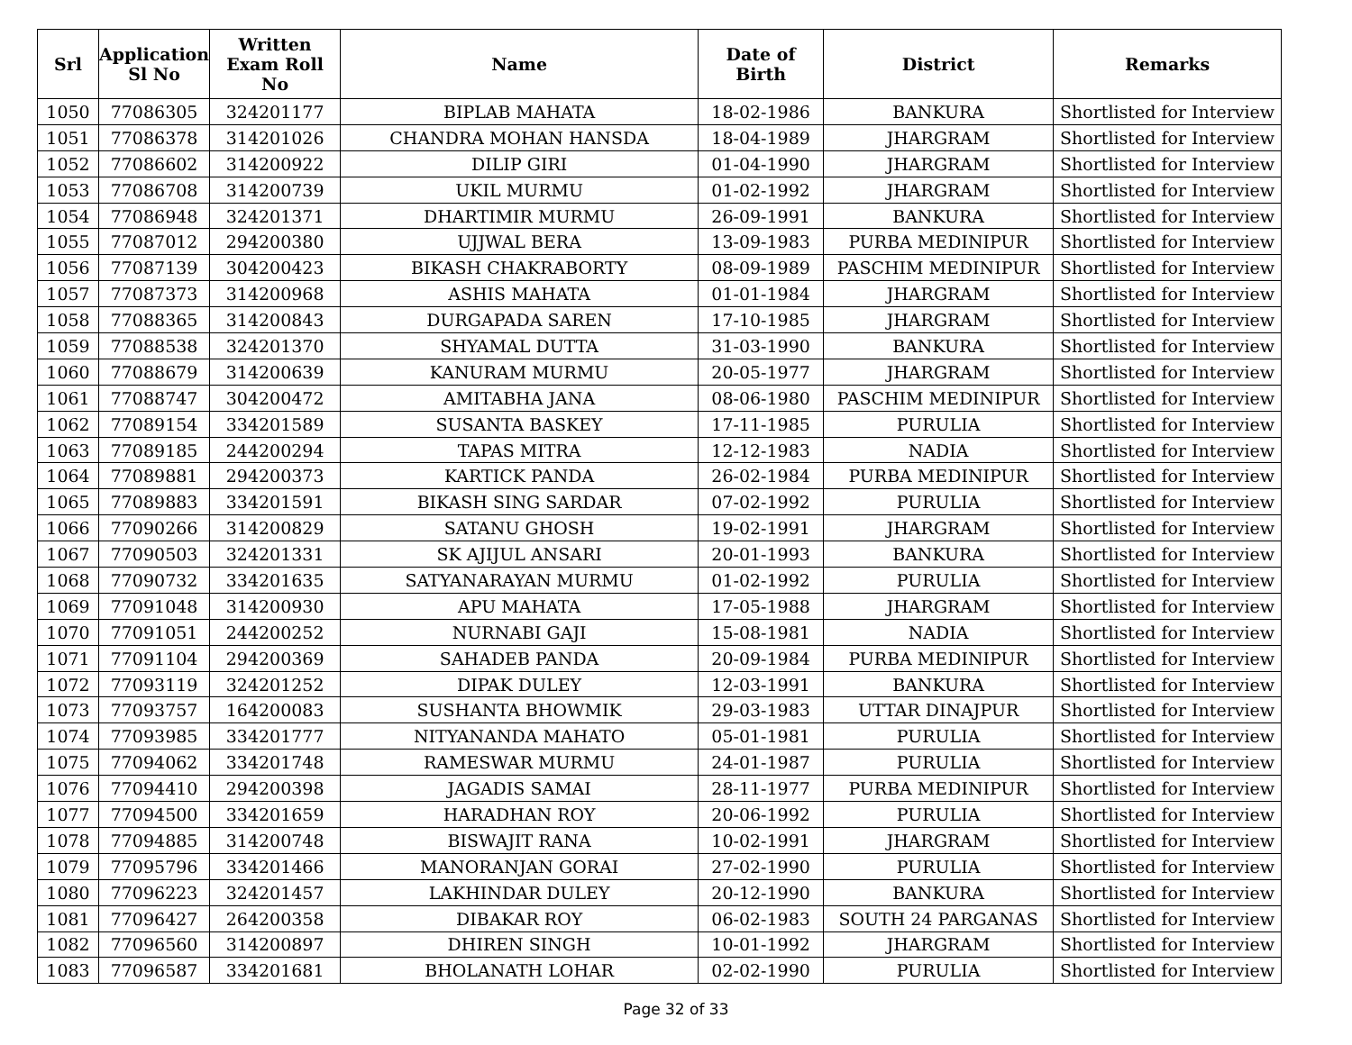| Srl | Application Sl No | Written Exam Roll No | Name | Date of Birth | District | Remarks |
| --- | --- | --- | --- | --- | --- | --- |
| 1050 | 77086305 | 324201177 | BIPLAB MAHATA | 18-02-1986 | BANKURA | Shortlisted for Interview |
| 1051 | 77086378 | 314201026 | CHANDRA MOHAN HANSDA | 18-04-1989 | JHARGRAM | Shortlisted for Interview |
| 1052 | 77086602 | 314200922 | DILIP GIRI | 01-04-1990 | JHARGRAM | Shortlisted for Interview |
| 1053 | 77086708 | 314200739 | UKIL MURMU | 01-02-1992 | JHARGRAM | Shortlisted for Interview |
| 1054 | 77086948 | 324201371 | DHARTIMIR MURMU | 26-09-1991 | BANKURA | Shortlisted for Interview |
| 1055 | 77087012 | 294200380 | UJJWAL BERA | 13-09-1983 | PURBA MEDINIPUR | Shortlisted for Interview |
| 1056 | 77087139 | 304200423 | BIKASH CHAKRABORTY | 08-09-1989 | PASCHIM MEDINIPUR | Shortlisted for Interview |
| 1057 | 77087373 | 314200968 | ASHIS MAHATA | 01-01-1984 | JHARGRAM | Shortlisted for Interview |
| 1058 | 77088365 | 314200843 | DURGAPADA SAREN | 17-10-1985 | JHARGRAM | Shortlisted for Interview |
| 1059 | 77088538 | 324201370 | SHYAMAL DUTTA | 31-03-1990 | BANKURA | Shortlisted for Interview |
| 1060 | 77088679 | 314200639 | KANURAM MURMU | 20-05-1977 | JHARGRAM | Shortlisted for Interview |
| 1061 | 77088747 | 304200472 | AMITABHA JANA | 08-06-1980 | PASCHIM MEDINIPUR | Shortlisted for Interview |
| 1062 | 77089154 | 334201589 | SUSANTA BASKEY | 17-11-1985 | PURULIA | Shortlisted for Interview |
| 1063 | 77089185 | 244200294 | TAPAS MITRA | 12-12-1983 | NADIA | Shortlisted for Interview |
| 1064 | 77089881 | 294200373 | KARTICK PANDA | 26-02-1984 | PURBA MEDINIPUR | Shortlisted for Interview |
| 1065 | 77089883 | 334201591 | BIKASH SING SARDAR | 07-02-1992 | PURULIA | Shortlisted for Interview |
| 1066 | 77090266 | 314200829 | SATANU GHOSH | 19-02-1991 | JHARGRAM | Shortlisted for Interview |
| 1067 | 77090503 | 324201331 | SK AJIJUL ANSARI | 20-01-1993 | BANKURA | Shortlisted for Interview |
| 1068 | 77090732 | 334201635 | SATYANARAYAN MURMU | 01-02-1992 | PURULIA | Shortlisted for Interview |
| 1069 | 77091048 | 314200930 | APU MAHATA | 17-05-1988 | JHARGRAM | Shortlisted for Interview |
| 1070 | 77091051 | 244200252 | NURNABI GAJI | 15-08-1981 | NADIA | Shortlisted for Interview |
| 1071 | 77091104 | 294200369 | SAHADEB PANDA | 20-09-1984 | PURBA MEDINIPUR | Shortlisted for Interview |
| 1072 | 77093119 | 324201252 | DIPAK DULEY | 12-03-1991 | BANKURA | Shortlisted for Interview |
| 1073 | 77093757 | 164200083 | SUSHANTA BHOWMIK | 29-03-1983 | UTTAR DINAJPUR | Shortlisted for Interview |
| 1074 | 77093985 | 334201777 | NITYANANDA MAHATO | 05-01-1981 | PURULIA | Shortlisted for Interview |
| 1075 | 77094062 | 334201748 | RAMESWAR MURMU | 24-01-1987 | PURULIA | Shortlisted for Interview |
| 1076 | 77094410 | 294200398 | JAGADIS SAMAI | 28-11-1977 | PURBA MEDINIPUR | Shortlisted for Interview |
| 1077 | 77094500 | 334201659 | HARADHAN ROY | 20-06-1992 | PURULIA | Shortlisted for Interview |
| 1078 | 77094885 | 314200748 | BISWAJIT RANA | 10-02-1991 | JHARGRAM | Shortlisted for Interview |
| 1079 | 77095796 | 334201466 | MANORANJAN GORAI | 27-02-1990 | PURULIA | Shortlisted for Interview |
| 1080 | 77096223 | 324201457 | LAKHINDAR DULEY | 20-12-1990 | BANKURA | Shortlisted for Interview |
| 1081 | 77096427 | 264200358 | DIBAKAR ROY | 06-02-1983 | SOUTH 24 PARGANAS | Shortlisted for Interview |
| 1082 | 77096560 | 314200897 | DHIREN SINGH | 10-01-1992 | JHARGRAM | Shortlisted for Interview |
| 1083 | 77096587 | 334201681 | BHOLANATH LOHAR | 02-02-1990 | PURULIA | Shortlisted for Interview |
Page 32 of 33